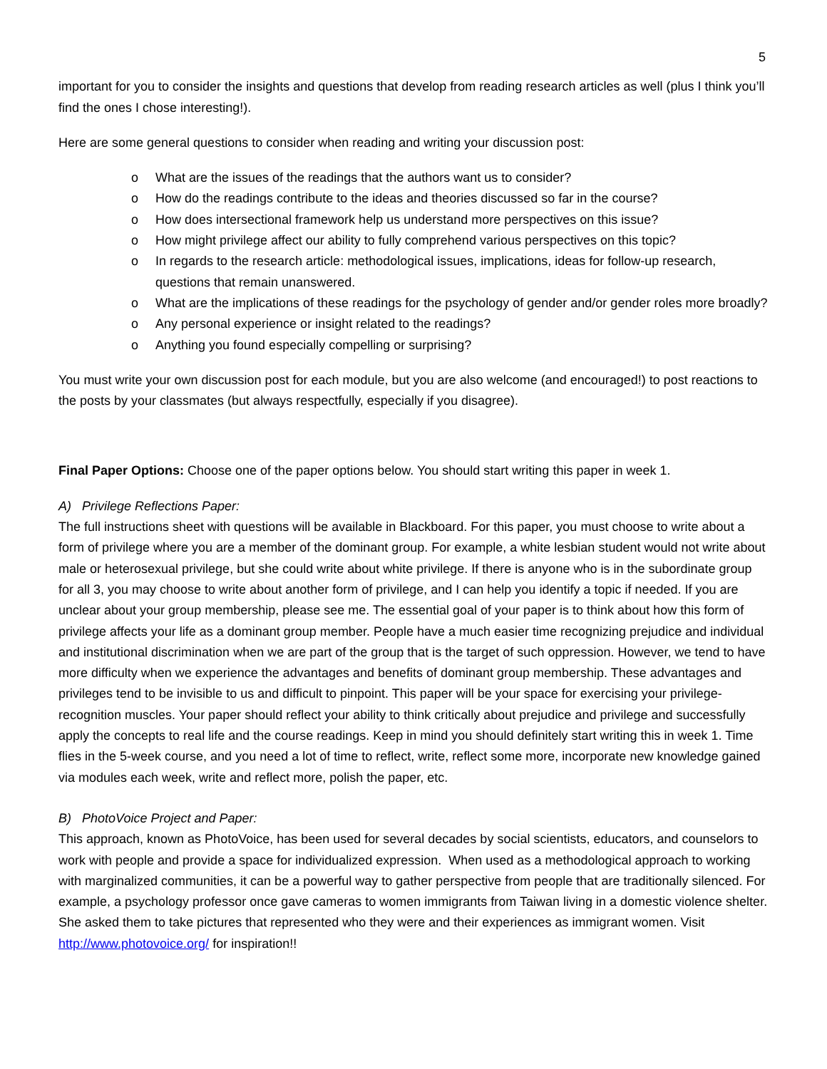5
important for you to consider the insights and questions that develop from reading research articles as well (plus I think you’ll find the ones I chose interesting!).
Here are some general questions to consider when reading and writing your discussion post:
o What are the issues of the readings that the authors want us to consider?
o How do the readings contribute to the ideas and theories discussed so far in the course?
o How does intersectional framework help us understand more perspectives on this issue?
o How might privilege affect our ability to fully comprehend various perspectives on this topic?
o In regards to the research article: methodological issues, implications, ideas for follow-up research, questions that remain unanswered.
o What are the implications of these readings for the psychology of gender and/or gender roles more broadly?
o Any personal experience or insight related to the readings?
o Anything you found especially compelling or surprising?
You must write your own discussion post for each module, but you are also welcome (and encouraged!) to post reactions to the posts by your classmates (but always respectfully, especially if you disagree).
Final Paper Options: Choose one of the paper options below. You should start writing this paper in week 1.
A) Privilege Reflections Paper:
The full instructions sheet with questions will be available in Blackboard. For this paper, you must choose to write about a form of privilege where you are a member of the dominant group. For example, a white lesbian student would not write about male or heterosexual privilege, but she could write about white privilege. If there is anyone who is in the subordinate group for all 3, you may choose to write about another form of privilege, and I can help you identify a topic if needed. If you are unclear about your group membership, please see me. The essential goal of your paper is to think about how this form of privilege affects your life as a dominant group member. People have a much easier time recognizing prejudice and individual and institutional discrimination when we are part of the group that is the target of such oppression. However, we tend to have more difficulty when we experience the advantages and benefits of dominant group membership. These advantages and privileges tend to be invisible to us and difficult to pinpoint. This paper will be your space for exercising your privilege-recognition muscles. Your paper should reflect your ability to think critically about prejudice and privilege and successfully apply the concepts to real life and the course readings. Keep in mind you should definitely start writing this in week 1. Time flies in the 5-week course, and you need a lot of time to reflect, write, reflect some more, incorporate new knowledge gained via modules each week, write and reflect more, polish the paper, etc.
B) PhotoVoice Project and Paper:
This approach, known as PhotoVoice, has been used for several decades by social scientists, educators, and counselors to work with people and provide a space for individualized expression. When used as a methodological approach to working with marginalized communities, it can be a powerful way to gather perspective from people that are traditionally silenced. For example, a psychology professor once gave cameras to women immigrants from Taiwan living in a domestic violence shelter. She asked them to take pictures that represented who they were and their experiences as immigrant women. Visit http://www.photovoice.org/ for inspiration!!